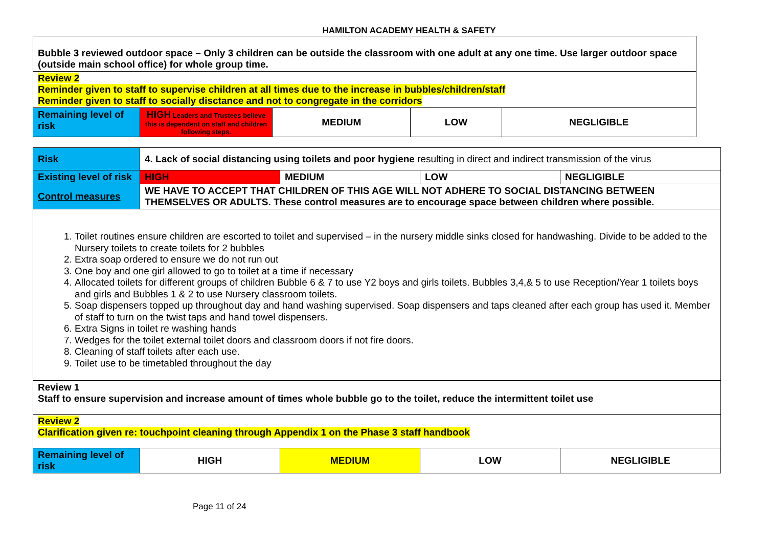HAMILTON ACADEMY HEALTH & SAFETY
| Bubble 3 reviewed outdoor space – Only 3 children can be outside the classroom with one adult at any one time. Use larger outdoor space (outside main school office) for whole group time. | | | | |
| Review 2 Reminder given to staff to supervise children at all times due to the increase in bubbles/children/staff Reminder given to staff to socially disctance and not to congregate in the corridors | | | | |
| Remaining level of risk | HIGH Leaders and Trustees believe this is dependent on staff and children following steps. | MEDIUM | LOW | NEGLIGIBLE |
| Risk | 4. Lack of social distancing using toilets and poor hygiene resulting in direct and indirect transmission of the virus | | | |
| Existing level of risk | HIGH | MEDIUM | LOW | NEGLIGIBLE |
| Control measures | WE HAVE TO ACCEPT THAT CHILDREN OF THIS AGE WILL NOT ADHERE TO SOCIAL DISTANCING BETWEEN THEMSELVES OR ADULTS. These control measures are to encourage space between children where possible. | | | |
| 1. Toilet routines ensure children are escorted to toilet and supervised – in the nursery middle sinks closed for handwashing. Divide to be added to the Nursery toilets to create toilets for 2 bubbles 2. Extra soap ordered to ensure we do not run out 3. One boy and one girl allowed to go to toilet at a time if necessary 4. Allocated toilets for different groups of children Bubble 6 & 7 to use Y2 boys and girls toilets. Bubbles 3,4,& 5 to use Reception/Year 1 toilets boys and girls and Bubbles 1 & 2 to use Nursery classroom toilets. 5. Soap dispensers topped up throughout day and hand washing supervised. Soap dispensers and taps cleaned after each group has used it. Member of staff to turn on the twist taps and hand towel dispensers. 6. Extra Signs in toilet re washing hands 7. Wedges for the toilet external toilet doors and classroom doors if not fire doors. 8. Cleaning of staff toilets after each use. 9. Toilet use to be timetabled throughout the day | | | | |
| Review 1 Staff to ensure supervision and increase amount of times whole bubble go to the toilet, reduce the intermittent toilet use | | | | |
| Review 2 Clarification given re: touchpoint cleaning through Appendix 1 on the Phase 3 staff handbook | | | | |
| Remaining level of risk | HIGH | MEDIUM | LOW | NEGLIGIBLE |
Page 11 of 24